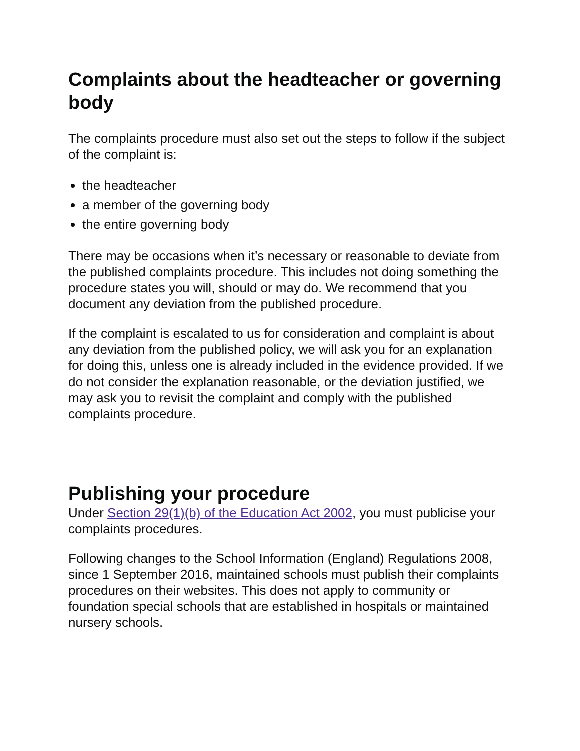Complaints about the headteacher or governing body
The complaints procedure must also set out the steps to follow if the subject of the complaint is:
the headteacher
a member of the governing body
the entire governing body
There may be occasions when it’s necessary or reasonable to deviate from the published complaints procedure. This includes not doing something the procedure states you will, should or may do. We recommend that you document any deviation from the published procedure.
If the complaint is escalated to us for consideration and complaint is about any deviation from the published policy, we will ask you for an explanation for doing this, unless one is already included in the evidence provided. If we do not consider the explanation reasonable, or the deviation justified, we may ask you to revisit the complaint and comply with the published complaints procedure.
Publishing your procedure
Under Section 29(1)(b) of the Education Act 2002, you must publicise your complaints procedures.
Following changes to the School Information (England) Regulations 2008, since 1 September 2016, maintained schools must publish their complaints procedures on their websites. This does not apply to community or foundation special schools that are established in hospitals or maintained nursery schools.